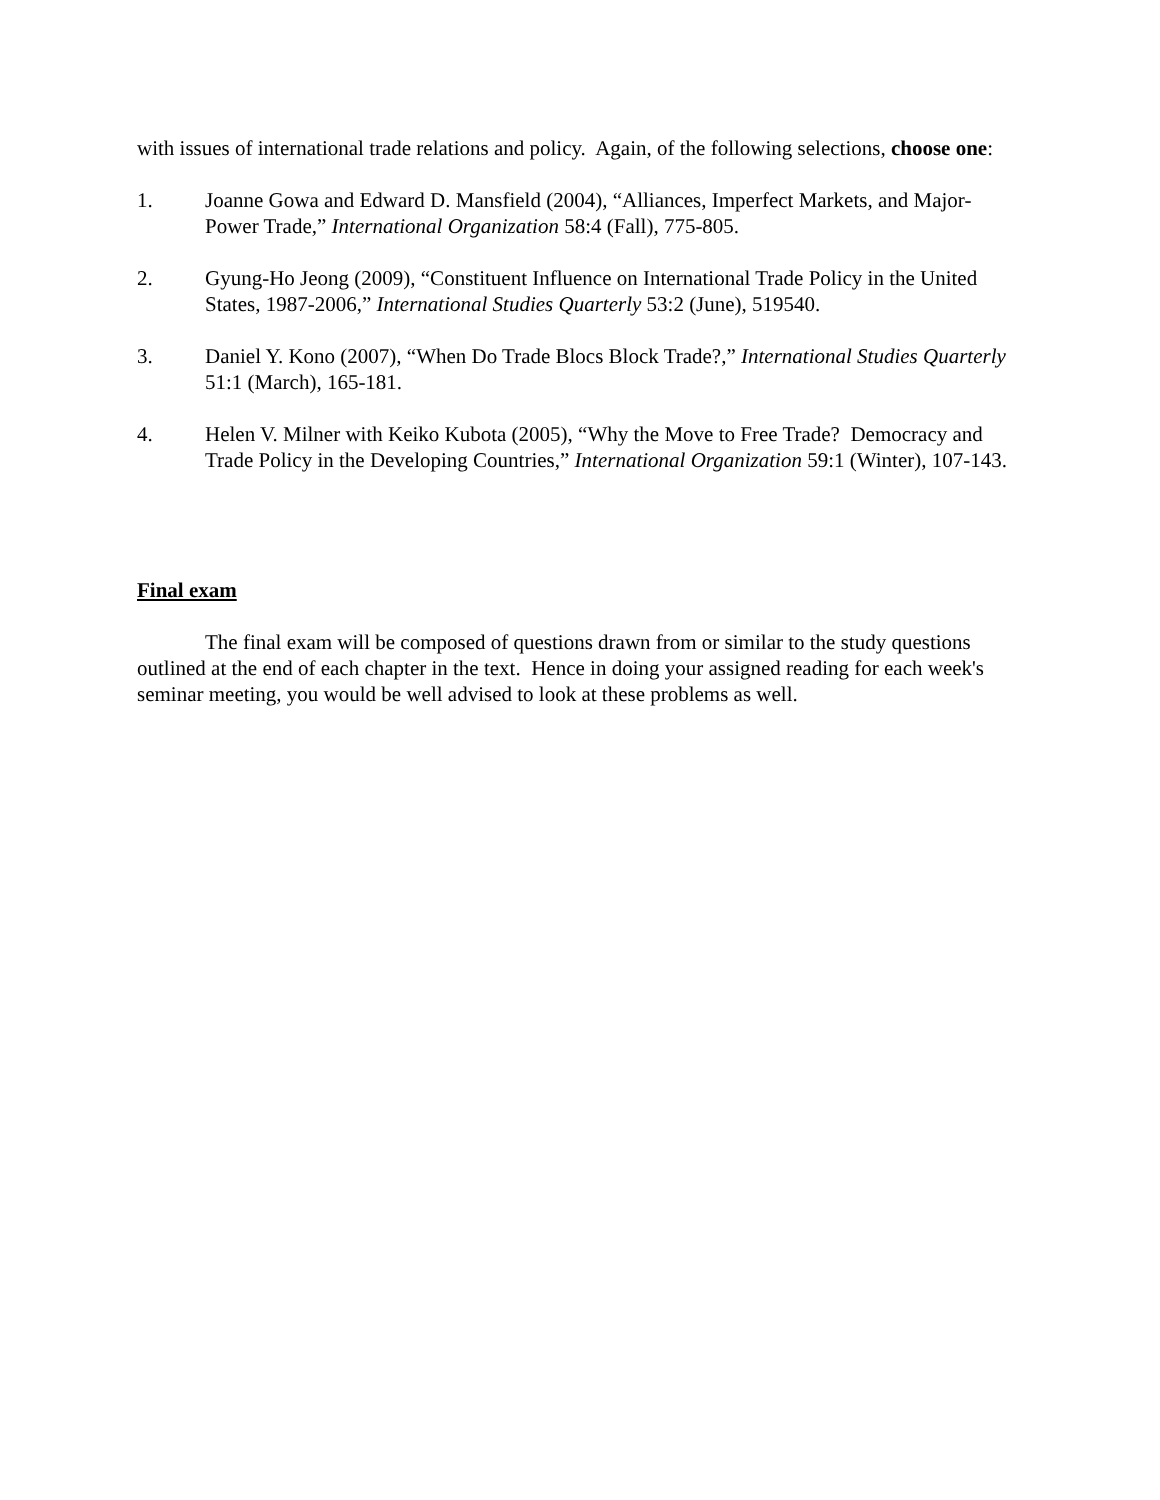with issues of international trade relations and policy. Again, of the following selections, choose one:
1. Joanne Gowa and Edward D. Mansfield (2004), “Alliances, Imperfect Markets, and Major-Power Trade,” International Organization 58:4 (Fall), 775-805.
2. Gyung-Ho Jeong (2009), “Constituent Influence on International Trade Policy in the United States, 1987-2006,” International Studies Quarterly 53:2 (June), 519540.
3. Daniel Y. Kono (2007), “When Do Trade Blocs Block Trade?,” International Studies Quarterly 51:1 (March), 165-181.
4. Helen V. Milner with Keiko Kubota (2005), “Why the Move to Free Trade? Democracy and Trade Policy in the Developing Countries,” International Organization 59:1 (Winter), 107-143.
Final exam
The final exam will be composed of questions drawn from or similar to the study questions outlined at the end of each chapter in the text. Hence in doing your assigned reading for each week's seminar meeting, you would be well advised to look at these problems as well.